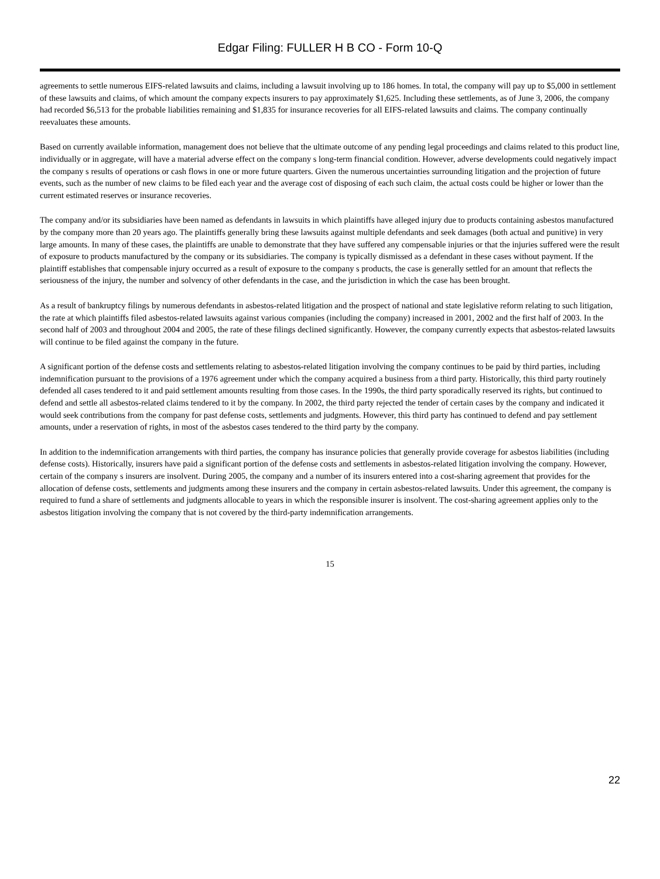Edgar Filing: FULLER H B CO - Form 10-Q
agreements to settle numerous EIFS-related lawsuits and claims, including a lawsuit involving up to 186 homes. In total, the company will pay up to $5,000 in settlement of these lawsuits and claims, of which amount the company expects insurers to pay approximately $1,625. Including these settlements, as of June 3, 2006, the company had recorded $6,513 for the probable liabilities remaining and $1,835 for insurance recoveries for all EIFS-related lawsuits and claims. The company continually reevaluates these amounts.
Based on currently available information, management does not believe that the ultimate outcome of any pending legal proceedings and claims related to this product line, individually or in aggregate, will have a material adverse effect on the company s long-term financial condition. However, adverse developments could negatively impact the company s results of operations or cash flows in one or more future quarters. Given the numerous uncertainties surrounding litigation and the projection of future events, such as the number of new claims to be filed each year and the average cost of disposing of each such claim, the actual costs could be higher or lower than the current estimated reserves or insurance recoveries.
The company and/or its subsidiaries have been named as defendants in lawsuits in which plaintiffs have alleged injury due to products containing asbestos manufactured by the company more than 20 years ago. The plaintiffs generally bring these lawsuits against multiple defendants and seek damages (both actual and punitive) in very large amounts. In many of these cases, the plaintiffs are unable to demonstrate that they have suffered any compensable injuries or that the injuries suffered were the result of exposure to products manufactured by the company or its subsidiaries. The company is typically dismissed as a defendant in these cases without payment. If the plaintiff establishes that compensable injury occurred as a result of exposure to the company s products, the case is generally settled for an amount that reflects the seriousness of the injury, the number and solvency of other defendants in the case, and the jurisdiction in which the case has been brought.
As a result of bankruptcy filings by numerous defendants in asbestos-related litigation and the prospect of national and state legislative reform relating to such litigation, the rate at which plaintiffs filed asbestos-related lawsuits against various companies (including the company) increased in 2001, 2002 and the first half of 2003. In the second half of 2003 and throughout 2004 and 2005, the rate of these filings declined significantly. However, the company currently expects that asbestos-related lawsuits will continue to be filed against the company in the future.
A significant portion of the defense costs and settlements relating to asbestos-related litigation involving the company continues to be paid by third parties, including indemnification pursuant to the provisions of a 1976 agreement under which the company acquired a business from a third party. Historically, this third party routinely defended all cases tendered to it and paid settlement amounts resulting from those cases. In the 1990s, the third party sporadically reserved its rights, but continued to defend and settle all asbestos-related claims tendered to it by the company. In 2002, the third party rejected the tender of certain cases by the company and indicated it would seek contributions from the company for past defense costs, settlements and judgments. However, this third party has continued to defend and pay settlement amounts, under a reservation of rights, in most of the asbestos cases tendered to the third party by the company.
In addition to the indemnification arrangements with third parties, the company has insurance policies that generally provide coverage for asbestos liabilities (including defense costs). Historically, insurers have paid a significant portion of the defense costs and settlements in asbestos-related litigation involving the company. However, certain of the company s insurers are insolvent. During 2005, the company and a number of its insurers entered into a cost-sharing agreement that provides for the allocation of defense costs, settlements and judgments among these insurers and the company in certain asbestos-related lawsuits. Under this agreement, the company is required to fund a share of settlements and judgments allocable to years in which the responsible insurer is insolvent. The cost-sharing agreement applies only to the asbestos litigation involving the company that is not covered by the third-party indemnification arrangements.
15
22